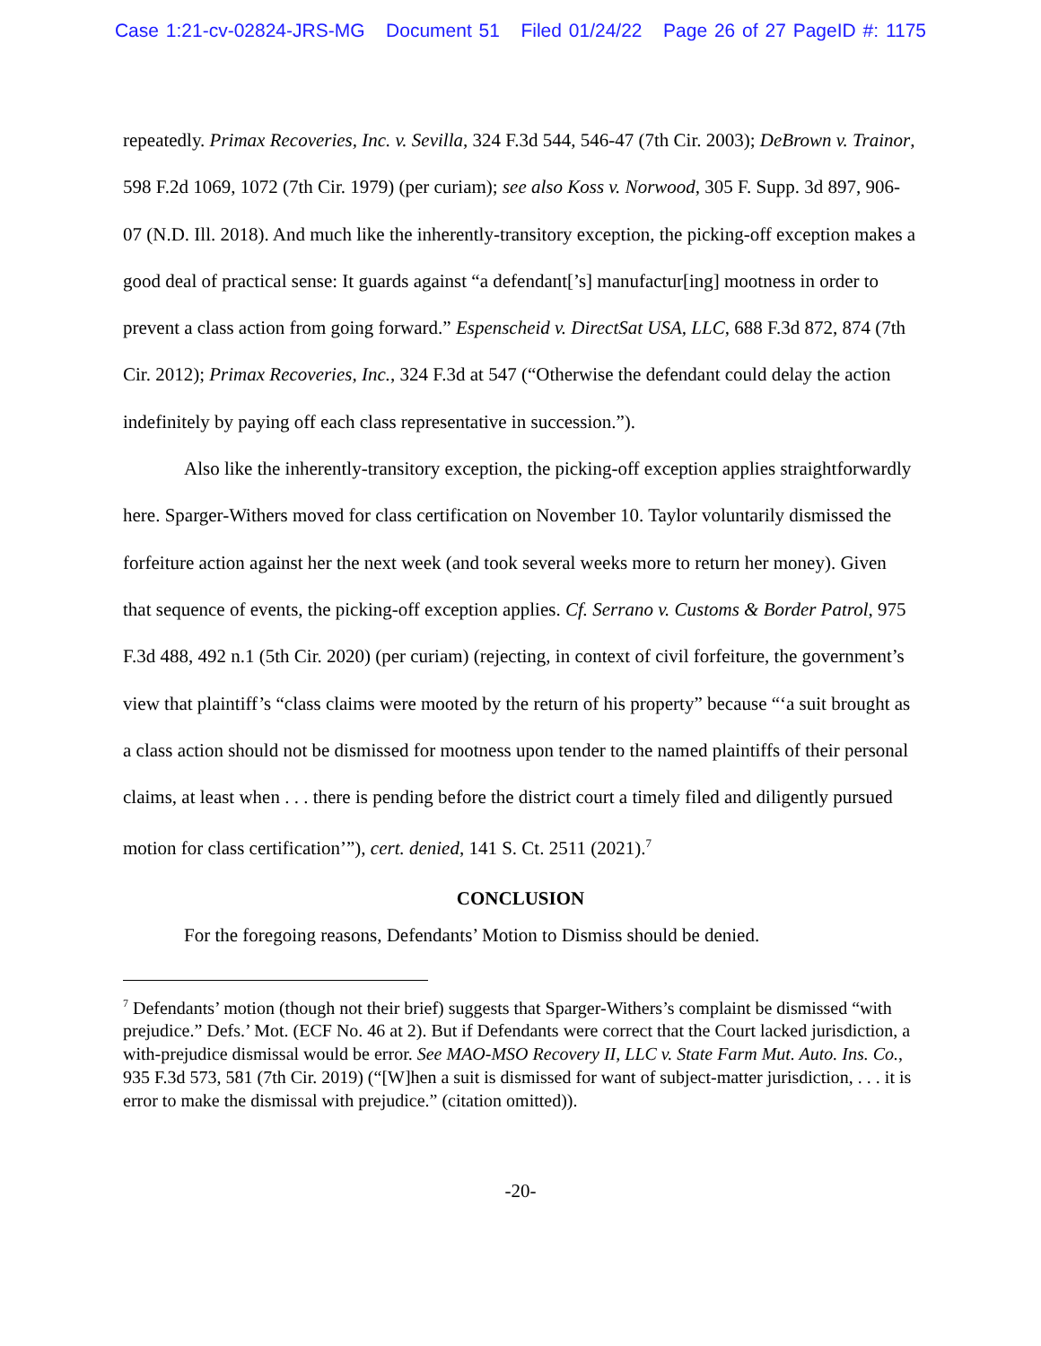Case 1:21-cv-02824-JRS-MG Document 51 Filed 01/24/22 Page 26 of 27 PageID #: 1175
repeatedly. Primax Recoveries, Inc. v. Sevilla, 324 F.3d 544, 546-47 (7th Cir. 2003); DeBrown v. Trainor, 598 F.2d 1069, 1072 (7th Cir. 1979) (per curiam); see also Koss v. Norwood, 305 F. Supp. 3d 897, 906-07 (N.D. Ill. 2018). And much like the inherently-transitory exception, the picking-off exception makes a good deal of practical sense: It guards against “a defendant[’s] manufactur[ing] mootness in order to prevent a class action from going forward.” Espenscheid v. DirectSat USA, LLC, 688 F.3d 872, 874 (7th Cir. 2012); Primax Recoveries, Inc., 324 F.3d at 547 (“Otherwise the defendant could delay the action indefinitely by paying off each class representative in succession.”).
Also like the inherently-transitory exception, the picking-off exception applies straightforwardly here. Sparger-Withers moved for class certification on November 10. Taylor voluntarily dismissed the forfeiture action against her the next week (and took several weeks more to return her money). Given that sequence of events, the picking-off exception applies. Cf. Serrano v. Customs & Border Patrol, 975 F.3d 488, 492 n.1 (5th Cir. 2020) (per curiam) (rejecting, in context of civil forfeiture, the government’s view that plaintiff’s “class claims were mooted by the return of his property” because “‘a suit brought as a class action should not be dismissed for mootness upon tender to the named plaintiffs of their personal claims, at least when . . . there is pending before the district court a timely filed and diligently pursued motion for class certification’”), cert. denied, 141 S. Ct. 2511 (2021).<sup>7</sup>
CONCLUSION
For the foregoing reasons, Defendants’ Motion to Dismiss should be denied.
<sup>7</sup> Defendants’ motion (though not their brief) suggests that Sparger-Withers’s complaint be dismissed “with prejudice.” Defs.’ Mot. (ECF No. 46 at 2). But if Defendants were correct that the Court lacked jurisdiction, a with-prejudice dismissal would be error. See MAO-MSO Recovery II, LLC v. State Farm Mut. Auto. Ins. Co., 935 F.3d 573, 581 (7th Cir. 2019) (“[W]hen a suit is dismissed for want of subject-matter jurisdiction, . . . it is error to make the dismissal with prejudice.” (citation omitted)).
-20-